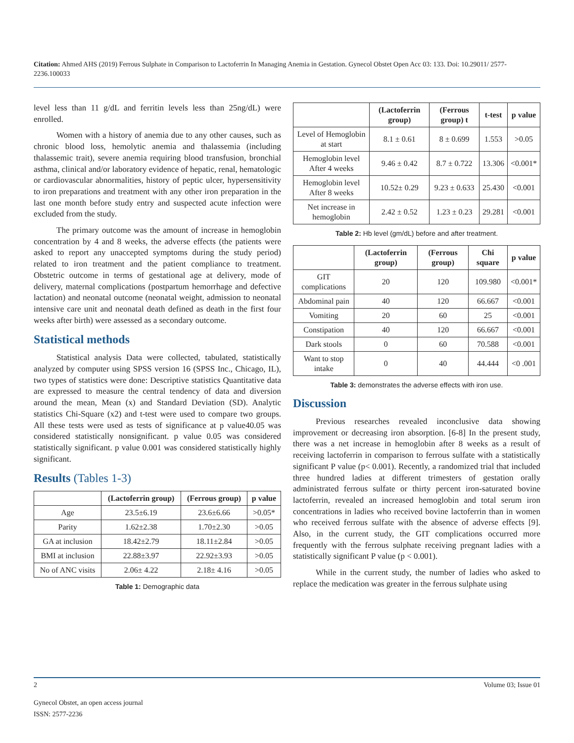Citation: Ahmed AHS (2019) Ferrous Sulphate in Comparison to Lactoferrin In Managing Anemia in Gestation. Gynecol Obstet Open Acc 03: 133. Doi: 10.29011/ 2577-2236.100033
level less than 11 g/dL and ferritin levels less than 25ng/dL) were enrolled.
Women with a history of anemia due to any other causes, such as chronic blood loss, hemolytic anemia and thalassemia (including thalassemic trait), severe anemia requiring blood transfusion, bronchial asthma, clinical and/or laboratory evidence of hepatic, renal, hematologic or cardiovascular abnormalities, history of peptic ulcer, hypersensitivity to iron preparations and treatment with any other iron preparation in the last one month before study entry and suspected acute infection were excluded from the study.
The primary outcome was the amount of increase in hemoglobin concentration by 4 and 8 weeks, the adverse effects (the patients were asked to report any unaccepted symptoms during the study period) related to iron treatment and the patient compliance to treatment. Obstetric outcome in terms of gestational age at delivery, mode of delivery, maternal complications (postpartum hemorrhage and defective lactation) and neonatal outcome (neonatal weight, admission to neonatal intensive care unit and neonatal death defined as death in the first four weeks after birth) were assessed as a secondary outcome.
Statistical methods
Statistical analysis Data were collected, tabulated, statistically analyzed by computer using SPSS version 16 (SPSS Inc., Chicago, IL), two types of statistics were done: Descriptive statistics Quantitative data are expressed to measure the central tendency of data and diversion around the mean, Mean (x) and Standard Deviation (SD). Analytic statistics Chi-Square (x2) and t-test were used to compare two groups. All these tests were used as tests of significance at p value40.05 was considered statistically nonsignificant. p value 0.05 was considered statistically significant. p value 0.001 was considered statistically highly significant.
Results (Tables 1-3)
| | (Lactoferrin group) | (Ferrous group) | p value |
| --- | --- | --- | --- |
| Age | 23.5±6.19 | 23.6±6.66 | >0.05* |
| Parity | 1.62±2.38 | 1.70±2.30 | >0.05 |
| GA at inclusion | 18.42±2.79 | 18.11±2.84 | >0.05 |
| BMI at inclusion | 22.88±3.97 | 22.92±3.93 | >0.05 |
| No of ANC visits | 2.06± 4.22 | 2.18± 4.16 | >0.05 |
Table 1: Demographic data
| | (Lactoferrin group) | (Ferrous group) t | t-test | p value |
| --- | --- | --- | --- | --- |
| Level of Hemoglobin at start | 8.1 ± 0.61 | 8 ± 0.699 | 1.553 | >0.05 |
| Hemoglobin level After 4 weeks | 9.46 ± 0.42 | 8.7 ± 0.722 | 13.306 | <0.001* |
| Hemoglobin level After 8 weeks | 10.52± 0.29 | 9.23 ± 0.633 | 25.430 | <0.001 |
| Net increase in hemoglobin | 2.42 ± 0.52 | 1.23 ± 0.23 | 29.281 | <0.001 |
Table 2: Hb level (gm/dL) before and after treatment.
| | (Lactoferrin group) | (Ferrous group) | Chi square | p value |
| --- | --- | --- | --- | --- |
| GIT complications | 20 | 120 | 109.980 | <0.001* |
| Abdominal pain | 40 | 120 | 66.667 | <0.001 |
| Vomiting | 20 | 60 | 25 | <0.001 |
| Constipation | 40 | 120 | 66.667 | <0.001 |
| Dark stools | 0 | 60 | 70.588 | <0.001 |
| Want to stop intake | 0 | 40 | 44.444 | <0 .001 |
Table 3: demonstrates the adverse effects with iron use.
Discussion
Previous researches revealed inconclusive data showing improvement or decreasing iron absorption. [6-8] In the present study, there was a net increase in hemoglobin after 8 weeks as a result of receiving lactoferrin in comparison to ferrous sulfate with a statistically significant P value (p< 0.001). Recently, a randomized trial that included three hundred ladies at different trimesters of gestation orally administrated ferrous sulfate or thirty percent iron-saturated bovine lactoferrin, revealed an increased hemoglobin and total serum iron concentrations in ladies who received bovine lactoferrin than in women who received ferrous sulfate with the absence of adverse effects [9]. Also, in the current study, the GIT complications occurred more frequently with the ferrous sulphate receiving pregnant ladies with a statistically significant P value (p < 0.001).
While in the current study, the number of ladies who asked to replace the medication was greater in the ferrous sulphate using
2 Volume 03; Issue 01
Gynecol Obstet, an open access journal
ISSN: 2577-2236